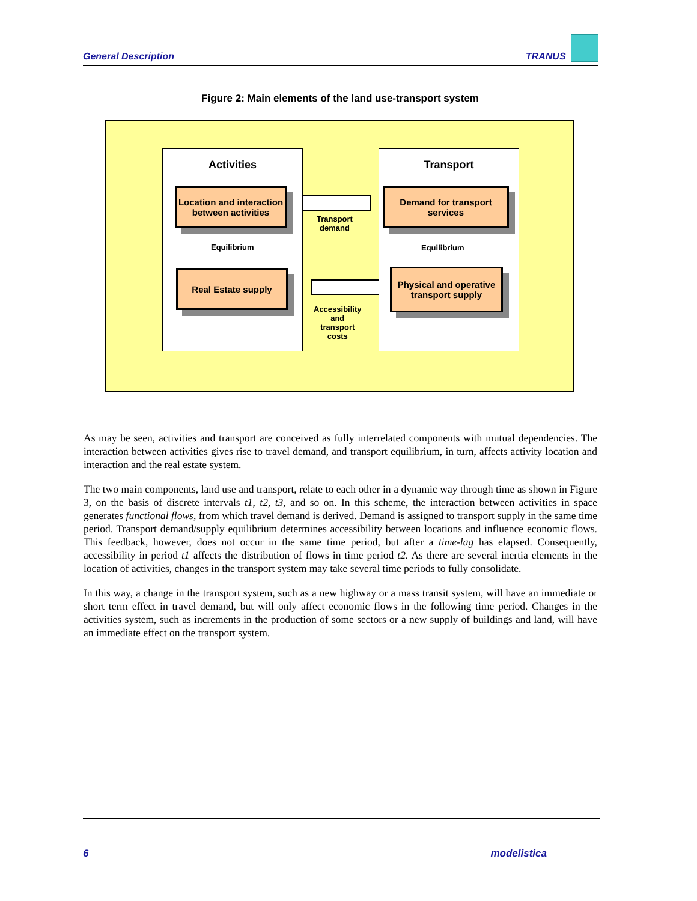General Description TRANUS
Figure 2: Main elements of the land use-transport system
Activities
Location and interaction between activities
Equilibrium
Real Estate supply
Transport
demand
Accessibility
and
transport
costs
Transport
Demand for transport services
Equilibrium
Physical and operative transport supply
As may be seen, activities and transport are conceived as fully interrelated components with mutual dependencies. The interaction between activities gives rise to travel demand, and transport equilibrium, in turn, affects activity location and interaction and the real estate system.
The two main components, land use and transport, relate to each other in a dynamic way through time as shown in Figure 3, on the basis of discrete intervals t1, t2, t3, and so on. In this scheme, the interaction between activities in space generates functional flows, from which travel demand is derived. Demand is assigned to transport supply in the same time period. Transport demand/supply equilibrium determines accessibility between locations and influence economic flows. This feedback, however, does not occur in the same time period, but after a time-lag has elapsed. Consequently, accessibility in period t1 affects the distribution of flows in time period t2. As there are several inertia elements in the location of activities, changes in the transport system may take several time periods to fully consolidate.
In this way, a change in the transport system, such as a new highway or a mass transit system, will have an immediate or short term effect in travel demand, but will only affect economic flows in the following time period. Changes in the activities system, such as increments in the production of some sectors or a new supply of buildings and land, will have an immediate effect on the transport system.
6 modelistica